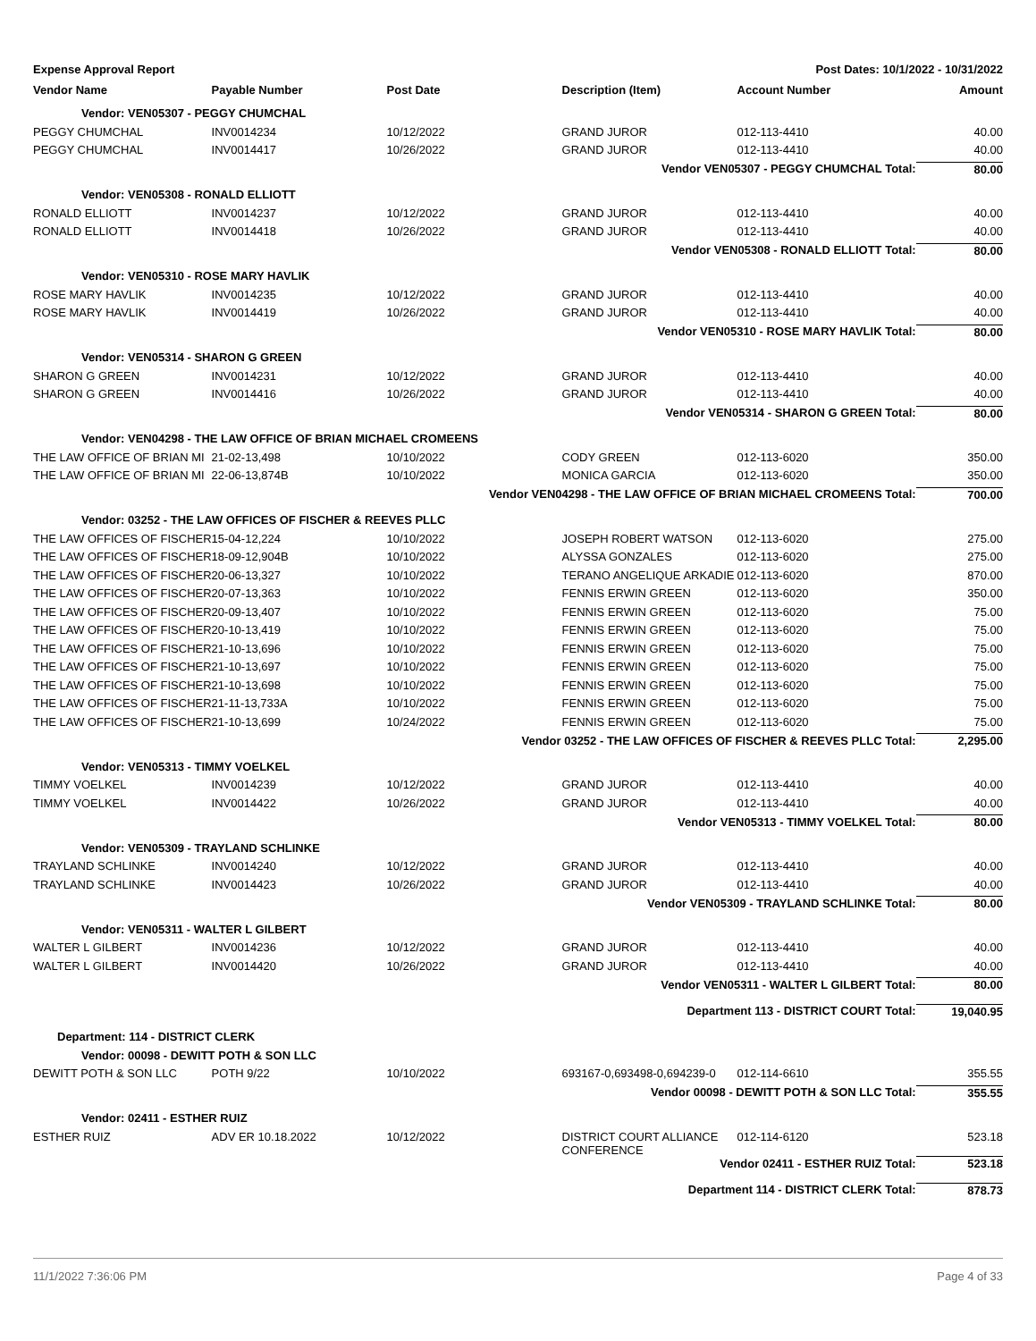Expense Approval Report Post Dates: 10/1/2022 - 10/31/2022
| Vendor Name | Payable Number | Post Date | Description (Item) | Account Number | Amount |
| --- | --- | --- | --- | --- | --- |
| Vendor: VEN05307 - PEGGY CHUMCHAL | | | | | |
| PEGGY CHUMCHAL | INV0014234 | 10/12/2022 | GRAND JUROR | 012-113-4410 | 40.00 |
| PEGGY CHUMCHAL | INV0014417 | 10/26/2022 | GRAND JUROR | 012-113-4410 | 40.00 |
| Vendor VEN05307 - PEGGY CHUMCHAL Total: | | | | | 80.00 |
| Vendor: VEN05308 - RONALD ELLIOTT | | | | | |
| RONALD ELLIOTT | INV0014237 | 10/12/2022 | GRAND JUROR | 012-113-4410 | 40.00 |
| RONALD ELLIOTT | INV0014418 | 10/26/2022 | GRAND JUROR | 012-113-4410 | 40.00 |
| Vendor VEN05308 - RONALD ELLIOTT Total: | | | | | 80.00 |
| Vendor: VEN05310 - ROSE MARY HAVLIK | | | | | |
| ROSE MARY HAVLIK | INV0014235 | 10/12/2022 | GRAND JUROR | 012-113-4410 | 40.00 |
| ROSE MARY HAVLIK | INV0014419 | 10/26/2022 | GRAND JUROR | 012-113-4410 | 40.00 |
| Vendor VEN05310 - ROSE MARY HAVLIK Total: | | | | | 80.00 |
| Vendor: VEN05314 - SHARON G GREEN | | | | | |
| SHARON G GREEN | INV0014231 | 10/12/2022 | GRAND JUROR | 012-113-4410 | 40.00 |
| SHARON G GREEN | INV0014416 | 10/26/2022 | GRAND JUROR | 012-113-4410 | 40.00 |
| Vendor VEN05314 - SHARON G GREEN Total: | | | | | 80.00 |
| Vendor: VEN04298 - THE LAW OFFICE OF BRIAN MICHAEL CROMEENS | | | | | |
| THE LAW OFFICE OF BRIAN MI | 21-02-13,498 | 10/10/2022 | CODY GREEN | 012-113-6020 | 350.00 |
| THE LAW OFFICE OF BRIAN MI | 22-06-13,874B | 10/10/2022 | MONICA GARCIA | 012-113-6020 | 350.00 |
| Vendor VEN04298 - THE LAW OFFICE OF BRIAN MICHAEL CROMEENS Total: | | | | | 700.00 |
| Vendor: 03252 - THE LAW OFFICES OF FISCHER & REEVES PLLC | | | | | |
| THE LAW OFFICES OF FISCHER | 15-04-12,224 | 10/10/2022 | JOSEPH ROBERT WATSON | 012-113-6020 | 275.00 |
| THE LAW OFFICES OF FISCHER | 18-09-12,904B | 10/10/2022 | ALYSSA GONZALES | 012-113-6020 | 275.00 |
| THE LAW OFFICES OF FISCHER | 20-06-13,327 | 10/10/2022 | TERANO ANGELIQUE ARKADIE | 012-113-6020 | 870.00 |
| THE LAW OFFICES OF FISCHER | 20-07-13,363 | 10/10/2022 | FENNIS ERWIN GREEN | 012-113-6020 | 350.00 |
| THE LAW OFFICES OF FISCHER | 20-09-13,407 | 10/10/2022 | FENNIS ERWIN GREEN | 012-113-6020 | 75.00 |
| THE LAW OFFICES OF FISCHER | 20-10-13,419 | 10/10/2022 | FENNIS ERWIN GREEN | 012-113-6020 | 75.00 |
| THE LAW OFFICES OF FISCHER | 21-10-13,696 | 10/10/2022 | FENNIS ERWIN GREEN | 012-113-6020 | 75.00 |
| THE LAW OFFICES OF FISCHER | 21-10-13,697 | 10/10/2022 | FENNIS ERWIN GREEN | 012-113-6020 | 75.00 |
| THE LAW OFFICES OF FISCHER | 21-10-13,698 | 10/10/2022 | FENNIS ERWIN GREEN | 012-113-6020 | 75.00 |
| THE LAW OFFICES OF FISCHER | 21-11-13,733A | 10/10/2022 | FENNIS ERWIN GREEN | 012-113-6020 | 75.00 |
| THE LAW OFFICES OF FISCHER | 21-10-13,699 | 10/24/2022 | FENNIS ERWIN GREEN | 012-113-6020 | 75.00 |
| Vendor 03252 - THE LAW OFFICES OF FISCHER & REEVES PLLC Total: | | | | | 2,295.00 |
| Vendor: VEN05313 - TIMMY VOELKEL | | | | | |
| TIMMY VOELKEL | INV0014239 | 10/12/2022 | GRAND JUROR | 012-113-4410 | 40.00 |
| TIMMY VOELKEL | INV0014422 | 10/26/2022 | GRAND JUROR | 012-113-4410 | 40.00 |
| Vendor VEN05313 - TIMMY VOELKEL Total: | | | | | 80.00 |
| Vendor: VEN05309 - TRAYLAND SCHLINKE | | | | | |
| TRAYLAND SCHLINKE | INV0014240 | 10/12/2022 | GRAND JUROR | 012-113-4410 | 40.00 |
| TRAYLAND SCHLINKE | INV0014423 | 10/26/2022 | GRAND JUROR | 012-113-4410 | 40.00 |
| Vendor VEN05309 - TRAYLAND SCHLINKE Total: | | | | | 80.00 |
| Vendor: VEN05311 - WALTER L GILBERT | | | | | |
| WALTER L GILBERT | INV0014236 | 10/12/2022 | GRAND JUROR | 012-113-4410 | 40.00 |
| WALTER L GILBERT | INV0014420 | 10/26/2022 | GRAND JUROR | 012-113-4410 | 40.00 |
| Vendor VEN05311 - WALTER L GILBERT Total: | | | | | 80.00 |
| Department 113 - DISTRICT COURT Total: | | | | | 19,040.95 |
| Department: 114 - DISTRICT CLERK | | | | | |
| Vendor: 00098 - DEWITT POTH & SON LLC | | | | | |
| DEWITT POTH & SON LLC | POTH 9/22 | 10/10/2022 | 693167-0,693498-0,694239-0 | 012-114-6610 | 355.55 |
| Vendor 00098 - DEWITT POTH & SON LLC Total: | | | | | 355.55 |
| Vendor: 02411 - ESTHER RUIZ | | | | | |
| ESTHER RUIZ | ADV ER 10.18.2022 | 10/12/2022 | DISTRICT COURT ALLIANCE CONFERENCE | 012-114-6120 | 523.18 |
| Vendor 02411 - ESTHER RUIZ Total: | | | | | 523.18 |
| Department 114 - DISTRICT CLERK Total: | | | | | 878.73 |
11/1/2022 7:36:06 PM Page 4 of 33